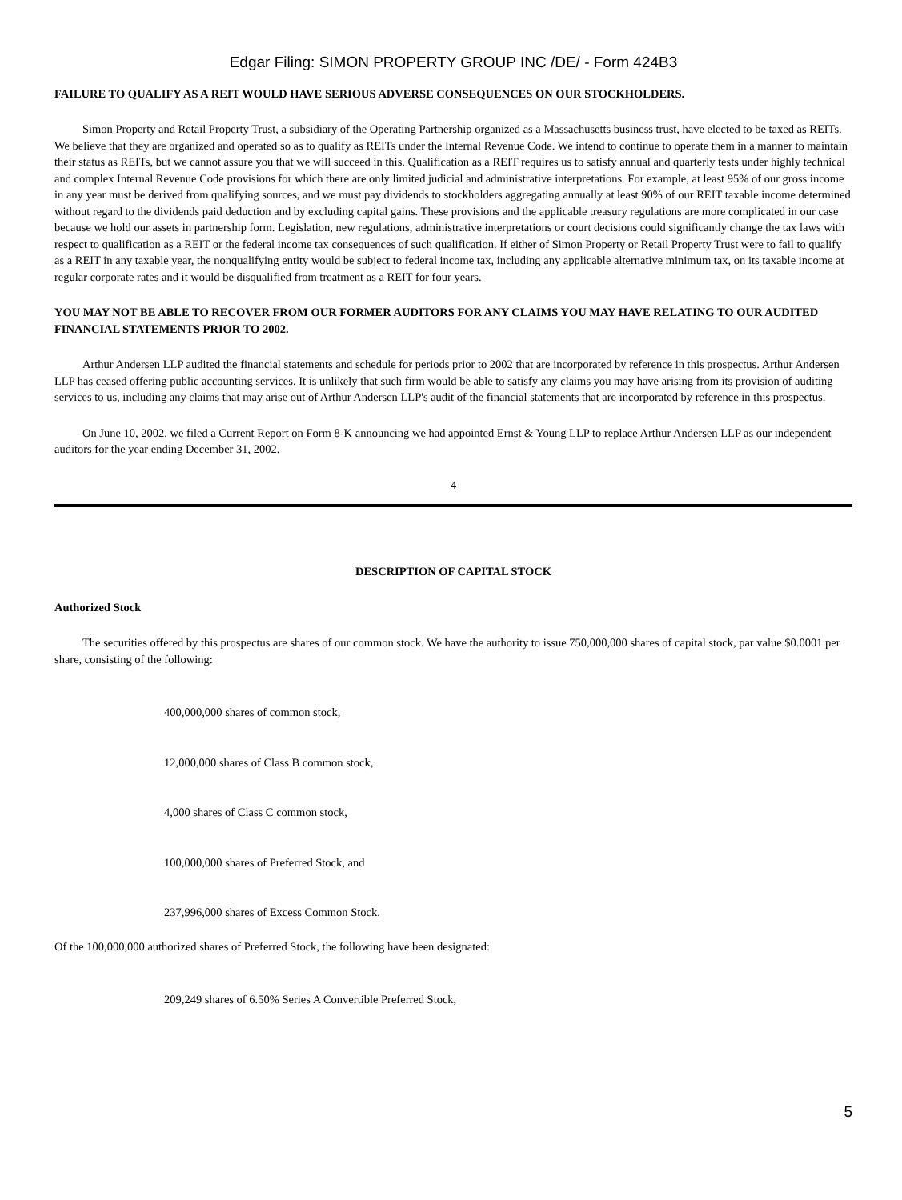Edgar Filing: SIMON PROPERTY GROUP INC /DE/ - Form 424B3
FAILURE TO QUALIFY AS A REIT WOULD HAVE SERIOUS ADVERSE CONSEQUENCES ON OUR STOCKHOLDERS.
Simon Property and Retail Property Trust, a subsidiary of the Operating Partnership organized as a Massachusetts business trust, have elected to be taxed as REITs. We believe that they are organized and operated so as to qualify as REITs under the Internal Revenue Code. We intend to continue to operate them in a manner to maintain their status as REITs, but we cannot assure you that we will succeed in this. Qualification as a REIT requires us to satisfy annual and quarterly tests under highly technical and complex Internal Revenue Code provisions for which there are only limited judicial and administrative interpretations. For example, at least 95% of our gross income in any year must be derived from qualifying sources, and we must pay dividends to stockholders aggregating annually at least 90% of our REIT taxable income determined without regard to the dividends paid deduction and by excluding capital gains. These provisions and the applicable treasury regulations are more complicated in our case because we hold our assets in partnership form. Legislation, new regulations, administrative interpretations or court decisions could significantly change the tax laws with respect to qualification as a REIT or the federal income tax consequences of such qualification. If either of Simon Property or Retail Property Trust were to fail to qualify as a REIT in any taxable year, the nonqualifying entity would be subject to federal income tax, including any applicable alternative minimum tax, on its taxable income at regular corporate rates and it would be disqualified from treatment as a REIT for four years.
YOU MAY NOT BE ABLE TO RECOVER FROM OUR FORMER AUDITORS FOR ANY CLAIMS YOU MAY HAVE RELATING TO OUR AUDITED FINANCIAL STATEMENTS PRIOR TO 2002.
Arthur Andersen LLP audited the financial statements and schedule for periods prior to 2002 that are incorporated by reference in this prospectus. Arthur Andersen LLP has ceased offering public accounting services. It is unlikely that such firm would be able to satisfy any claims you may have arising from its provision of auditing services to us, including any claims that may arise out of Arthur Andersen LLP's audit of the financial statements that are incorporated by reference in this prospectus.
On June 10, 2002, we filed a Current Report on Form 8-K announcing we had appointed Ernst & Young LLP to replace Arthur Andersen LLP as our independent auditors for the year ending December 31, 2002.
4
DESCRIPTION OF CAPITAL STOCK
Authorized Stock
The securities offered by this prospectus are shares of our common stock. We have the authority to issue 750,000,000 shares of capital stock, par value $0.0001 per share, consisting of the following:
400,000,000 shares of common stock,
12,000,000 shares of Class B common stock,
4,000 shares of Class C common stock,
100,000,000 shares of Preferred Stock, and
237,996,000 shares of Excess Common Stock.
Of the 100,000,000 authorized shares of Preferred Stock, the following have been designated:
209,249 shares of 6.50% Series A Convertible Preferred Stock,
5